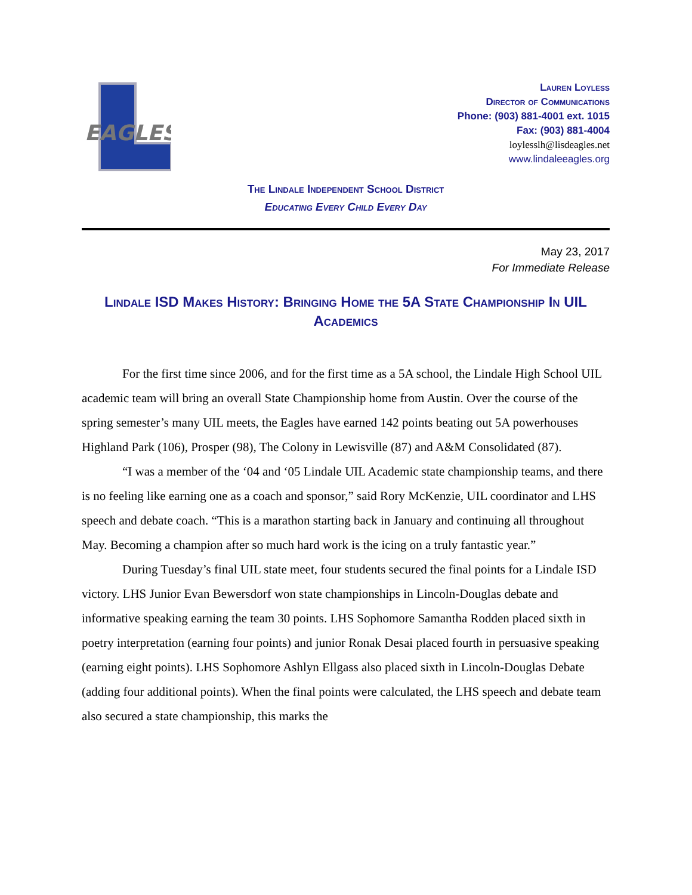EAGLES
Lauren Loyless
Director of Communications
Phone: (903) 881-4001 ext. 1015
Fax: (903) 881-4004
loylesslh@lisdeagles.net
www.lindaleeagles.org
The Lindale Independent School District
Educating Every Child Every Day
May 23, 2017
For Immediate Release
Lindale ISD Makes History: Bringing Home the 5A State Championship In UIL Academics
For the first time since 2006, and for the first time as a 5A school, the Lindale High School UIL academic team will bring an overall State Championship home from Austin. Over the course of the spring semester’s many UIL meets, the Eagles have earned 142 points beating out 5A powerhouses Highland Park (106), Prosper (98), The Colony in Lewisville (87) and A&M Consolidated (87).
“I was a member of the ‘04 and ‘05 Lindale UIL Academic state championship teams, and there is no feeling like earning one as a coach and sponsor,” said Rory McKenzie, UIL coordinator and LHS speech and debate coach. “This is a marathon starting back in January and continuing all throughout May. Becoming a champion after so much hard work is the icing on a truly fantastic year.”
During Tuesday’s final UIL state meet, four students secured the final points for a Lindale ISD victory. LHS Junior Evan Bewersdorf won state championships in Lincoln-Douglas debate and informative speaking earning the team 30 points. LHS Sophomore Samantha Rodden placed sixth in poetry interpretation (earning four points) and junior Ronak Desai placed fourth in persuasive speaking (earning eight points). LHS Sophomore Ashlyn Ellgass also placed sixth in Lincoln-Douglas Debate (adding four additional points). When the final points were calculated, the LHS speech and debate team also secured a state championship, this marks the